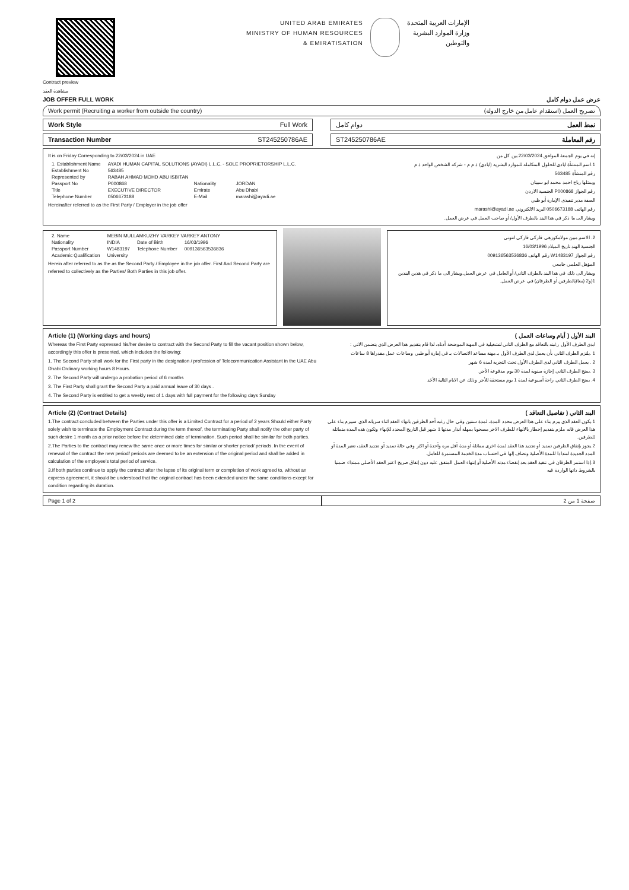Contract preview
مشاهدة العقد
UNITED ARAB EMIRATES
MINISTRY OF HUMAN RESOURCES
& EMIRATISATION
الإمارات العربية المتحدة
وزارة الموارد البشرية
والتوطين
JOB OFFER FULL WORK عرض عمل دوام كامل
Work permit (Recruiting a worker from outside the country) تصريح العمل (استقدام عامل من خارج الدولة)
Work Style Full Work دوام كامل نمط العمل
Transaction Number ST245250786AE
ST245250786AE رقم المعاملة
It is on Friday Corresponding to 22/03/2024 in UAE
| 1. Establishment Name | AYADI HUMAN CAPITAL SOLUTIONS (AYADI) L.L.C. - SOLE PROPRIETORSHIP L.L.C. | | |
| Establishment No | 563485 | | |
| Represented by | RABAH AHMAD MOHD ABU ISBITAN | | |
| Passport No | P000868 | Nationality | JORDAN |
| Title | EXECUTIVE DIRECTOR | Emirate | Abu Dhabi |
| Telephone Number | 0506673188 | E-Mail | marashi@ayadi.ae |
Hereinafter referred to as the First Party / Employer in the job offer
إنه في يوم الجمعة الموافق 22/03/2024 بين كل من
1.اسم المنشأة ايادى للحلول المتكامله للموارد البشريه (ايادي) ذ م م - شركه الشخص الواحد ذ م
رقم المنشأة 563485
ويمثلها رباح احمد محمد ابو سبيتان
رقم الجواز P000868 الجنسية الاردن
الصفة مدير تنفيذى الإمارة أبو ظبي
رقم الهاتف 0506673188 البريد الالكتروني marashi@ayadi.ae
ويشار الى ما ذكر في هذا البند بالطرف الأول/ أو صاحب العمل في عرض العمل.
| 2. Name | MEBIN MULLAMKUZHY VARKEY VARKEY ANTONY | | |
| Nationality | INDIA | Date of Birth | 16/03/1996 |
| Passport Number | W1483197 | Telephone Number | 009136563536836 |
| Academic Qualification | University | | |
Herein after referred to as the as the Second Party / Employee in the job offer. First And Second Party are referred to collectively as the Parties/ Both Parties in this job offer.
2. الاسم مبين مولامكوزهى فاركى فاركى انتونى
الجنسية الهند تاريخ الميلاد 16/03/1996
رقم الجواز W1483197 رقم الهاتف 009136563536836
المؤهل العلمي جامعي
ويشار الى ذلك في هذا البند بالطرف الثاني/ أو العامل في عرض العمل.ويشار الى ما ذكر في هذين البندين 1(و2 (معا(بالطرفين أو الطرفان) في عرض العمل.
Article (1) (Working days and hours)
Whereas the First Party expressed his/her desire to contract with the Second Party to fill the vacant position shown below, accordingly this offer is presented, which includes the following:
1. The Second Party shall work for the First party in the designation / profession of Telecommunication Assistant in the UAE Abu Dhabi Ordinary working hours 8 Hours.
2. The Second Party will undergo a probation period of 6 months
3. The First Party shall grant the Second Party a paid annual leave of 30 days .
4. The Second Party is entitled to get a weekly rest of 1 days with full payment for the following days Sunday
البند الأول ( أيام وساعات العمل )
ابدى الطرف الأول رغبته بالتعاقد مع الطرف الثاني لتشغيلية في المهنة الموضحة أدناه، لذا قام بتقديم هذا العرض الذي يتضمن الاتي :
1 .يلتزم الطرف الثاني بأن يعمل لدى الطرف الأول بـ مهنة مساعد الاتصالات بـ في إمارة أبو ظبي وساعات عمل مقدراها 8 ساعات
2 . يعمل الطرف الثاني لدى الطرف الأول تحت التجربة لمدة 6 شهر
3 .يمنح الطرف الثاني إجازة سنوية لمدة 30 يوم مدفوعة الأجر.
4. يمنح الطرف الثاني راحة أسبوعية لمدة 1 يوم مستحقة للأجر وذلك عن الايام التالية الأحَد
Article (2) (Contract Details)
1.The contract concluded between the Parties under this offer is a Limited Contract for a period of 2 years Should either Party solely wish to terminate the Employment Contract during the term thereof, the terminating Party shall notify the other party of such desire 1 month as a prior notice before the determined date of termination. Such period shall be similar for both parties.
2.The Parties to the contract may renew the same once or more times for similar or shorter period/ periods. In the event of renewal of the contract the new period/ periods are deemed to be an extension of the original period and shall be added in calculation of the employee's total period of service.
3.If both parties continue to apply the contract after the lapse of its original term or completion of work agreed to, without an express agreement, it should be understood that the original contract has been extended under the same conditions except for condition regarding its duration.
البند الثاني ( تفاصيل التعاقد )
1.يكون العقد الذي يبرم بناء على هذا العرض محدد المدة، لمدة سنتين وفي حال رغبه أحد الطرفين بانهاء العقد اثناء سريانه الذي سيبرم بناء على هذا العرض فانه ملزم بتقديم إخطار بالانهاء للطرف الاخر مصحوبا بمهلة أنذار مدتها 1 شهر قبل التاريخ المحدد للإنهاء وتكون هذه المدة متماثلة للطرفين.
2.يجوز بإتفاق الطرفين تمديد أو تجديد هذا العقد لمدة اخرى مماثلة أو مدة أقل مره وأحدة أو اكثر وفي حالة تمديد أو تجديد العقد، تعتبر المدة أو المدد الجديدة امتدادا للمدة الأصلية وتضاف إلها في احتساب مدة الخدمة المستمرة للعامل.
3.إذا استمر الطرفان في تنفيذ العقد بعد إنقضاء مدته الأصلية أو إنتهاء العمل المتفق عليه دون إتفاق صريح اعتبر العقد الأصلي ممتداء ضمنيا بالشروط ذاتها الواردة فيه
Page 1 of 2 صفحة 1 من 2